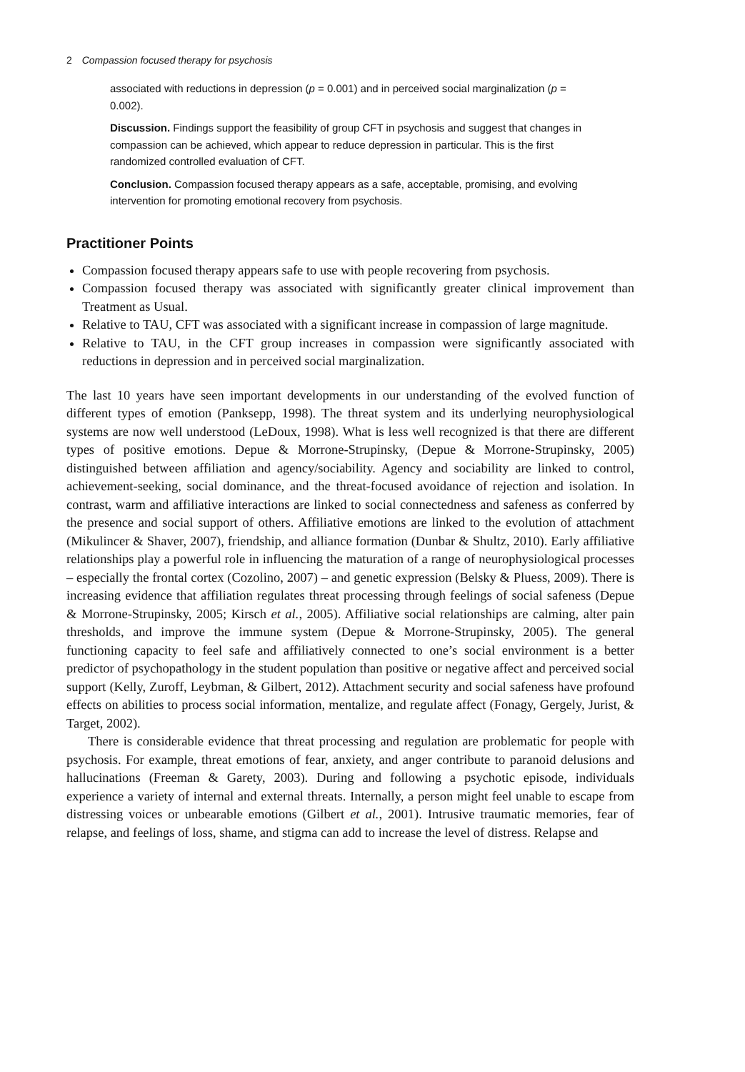2 Compassion focused therapy for psychosis
associated with reductions in depression (p = 0.001) and in perceived social marginalization (p = 0.002).
Discussion. Findings support the feasibility of group CFT in psychosis and suggest that changes in compassion can be achieved, which appear to reduce depression in particular. This is the first randomized controlled evaluation of CFT.
Conclusion. Compassion focused therapy appears as a safe, acceptable, promising, and evolving intervention for promoting emotional recovery from psychosis.
Practitioner Points
Compassion focused therapy appears safe to use with people recovering from psychosis.
Compassion focused therapy was associated with significantly greater clinical improvement than Treatment as Usual.
Relative to TAU, CFT was associated with a significant increase in compassion of large magnitude.
Relative to TAU, in the CFT group increases in compassion were significantly associated with reductions in depression and in perceived social marginalization.
The last 10 years have seen important developments in our understanding of the evolved function of different types of emotion (Panksepp, 1998). The threat system and its underlying neurophysiological systems are now well understood (LeDoux, 1998). What is less well recognized is that there are different types of positive emotions. Depue & Morrone-Strupinsky, (Depue & Morrone-Strupinsky, 2005) distinguished between affiliation and agency/sociability. Agency and sociability are linked to control, achievement-seeking, social dominance, and the threat-focused avoidance of rejection and isolation. In contrast, warm and affiliative interactions are linked to social connectedness and safeness as conferred by the presence and social support of others. Affiliative emotions are linked to the evolution of attachment (Mikulincer & Shaver, 2007), friendship, and alliance formation (Dunbar & Shultz, 2010). Early affiliative relationships play a powerful role in influencing the maturation of a range of neurophysiological processes – especially the frontal cortex (Cozolino, 2007) – and genetic expression (Belsky & Pluess, 2009). There is increasing evidence that affiliation regulates threat processing through feelings of social safeness (Depue & Morrone-Strupinsky, 2005; Kirsch et al., 2005). Affiliative social relationships are calming, alter pain thresholds, and improve the immune system (Depue & Morrone-Strupinsky, 2005). The general functioning capacity to feel safe and affiliatively connected to one’s social environment is a better predictor of psychopathology in the student population than positive or negative affect and perceived social support (Kelly, Zuroff, Leybman, & Gilbert, 2012). Attachment security and social safeness have profound effects on abilities to process social information, mentalize, and regulate affect (Fonagy, Gergely, Jurist, & Target, 2002).
There is considerable evidence that threat processing and regulation are problematic for people with psychosis. For example, threat emotions of fear, anxiety, and anger contribute to paranoid delusions and hallucinations (Freeman & Garety, 2003). During and following a psychotic episode, individuals experience a variety of internal and external threats. Internally, a person might feel unable to escape from distressing voices or unbearable emotions (Gilbert et al., 2001). Intrusive traumatic memories, fear of relapse, and feelings of loss, shame, and stigma can add to increase the level of distress. Relapse and